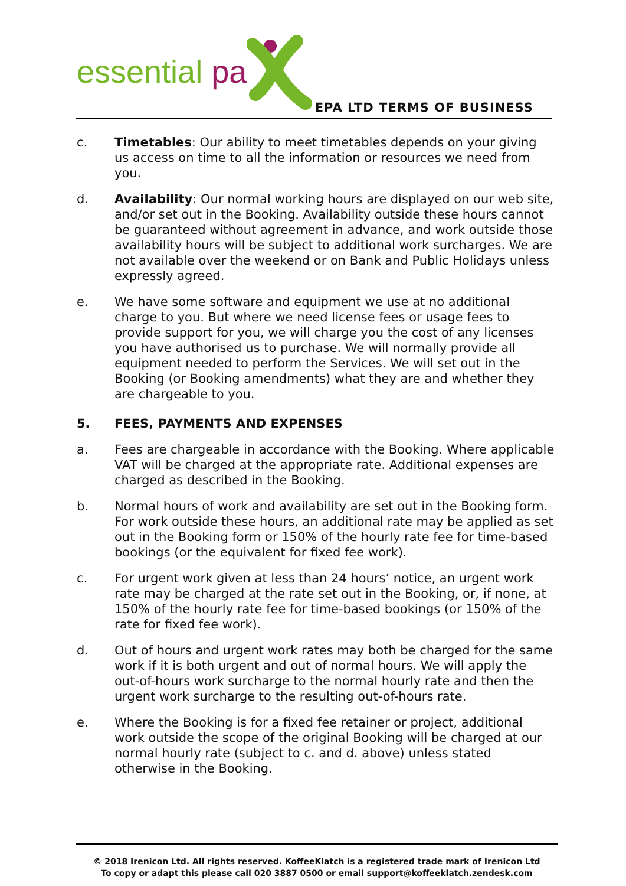essential pa
EPA LTD TERMS OF BUSINESS
c. Timetables: Our ability to meet timetables depends on your giving us access on time to all the information or resources we need from you.
d. Availability: Our normal working hours are displayed on our web site, and/or set out in the Booking. Availability outside these hours cannot be guaranteed without agreement in advance, and work outside those availability hours will be subject to additional work surcharges. We are not available over the weekend or on Bank and Public Holidays unless expressly agreed.
e. We have some software and equipment we use at no additional charge to you. But where we need license fees or usage fees to provide support for you, we will charge you the cost of any licenses you have authorised us to purchase. We will normally provide all equipment needed to perform the Services. We will set out in the Booking (or Booking amendments) what they are and whether they are chargeable to you.
5. FEES, PAYMENTS AND EXPENSES
a. Fees are chargeable in accordance with the Booking. Where applicable VAT will be charged at the appropriate rate. Additional expenses are charged as described in the Booking.
b. Normal hours of work and availability are set out in the Booking form. For work outside these hours, an additional rate may be applied as set out in the Booking form or 150% of the hourly rate fee for time-based bookings (or the equivalent for fixed fee work).
c. For urgent work given at less than 24 hours’ notice, an urgent work rate may be charged at the rate set out in the Booking, or, if none, at 150% of the hourly rate fee for time-based bookings (or 150% of the rate for fixed fee work).
d. Out of hours and urgent work rates may both be charged for the same work if it is both urgent and out of normal hours. We will apply the out-of-hours work surcharge to the normal hourly rate and then the urgent work surcharge to the resulting out-of-hours rate.
e. Where the Booking is for a fixed fee retainer or project, additional work outside the scope of the original Booking will be charged at our normal hourly rate (subject to c. and d. above) unless stated otherwise in the Booking.
© 2018 Irenicon Ltd. All rights reserved. KoffeeKlatch is a registered trade mark of Irenicon Ltd
To copy or adapt this please call 020 3887 0500 or email support@koffeeklatch.zendesk.com